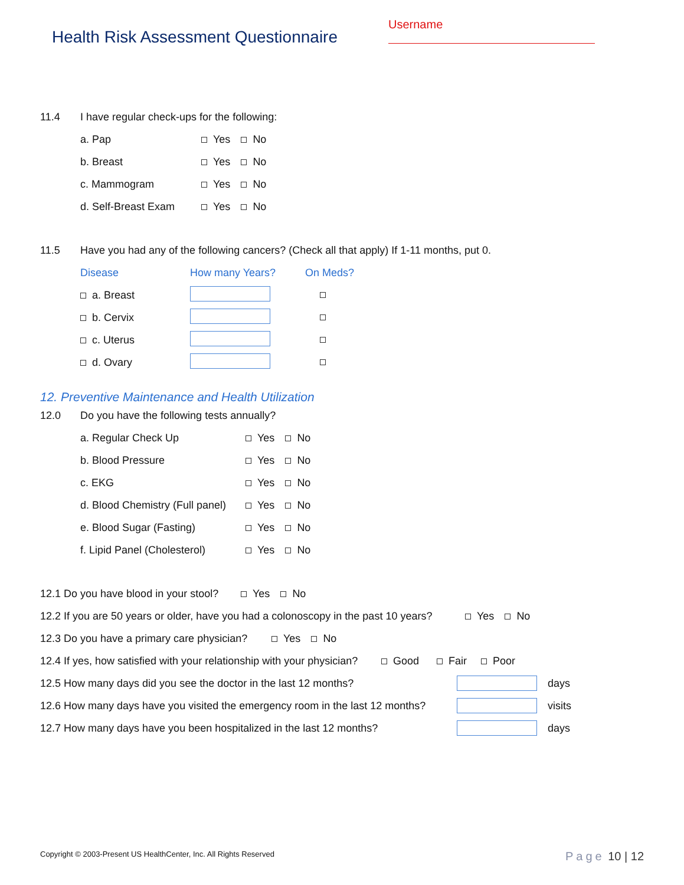Health Risk Assessment Questionnaire
Username
11.4 I have regular check-ups for the following:
a. Pap Yes No
b. Breast Yes No
c. Mammogram Yes No
d. Self-Breast Exam Yes No
11.5 Have you had any of the following cancers? (Check all that apply) If 1-11 months, put 0.
Disease How many Years? On Meds?
a. Breast
b. Cervix
c. Uterus
d. Ovary
12. Preventive Maintenance and Health Utilization
12.0 Do you have the following tests annually?
a. Regular Check Up Yes No
b. Blood Pressure Yes No
c. EKG Yes No
d. Blood Chemistry (Full panel) Yes No
e. Blood Sugar (Fasting) Yes No
f. Lipid Panel (Cholesterol) Yes No
12.1 Do you have blood in your stool? Yes No
12.2 If you are 50 years or older, have you had a colonoscopy in the past 10 years? Yes No
12.3 Do you have a primary care physician? Yes No
12.4 If yes, how satisfied with your relationship with your physician? Good Fair Poor
12.5 How many days did you see the doctor in the last 12 months? days
12.6 How many days have you visited the emergency room in the last 12 months? visits
12.7 How many days have you been hospitalized in the last 12 months? days
Copyright © 2003-Present US HealthCenter, Inc. All Rights Reserved Page 10 | 12